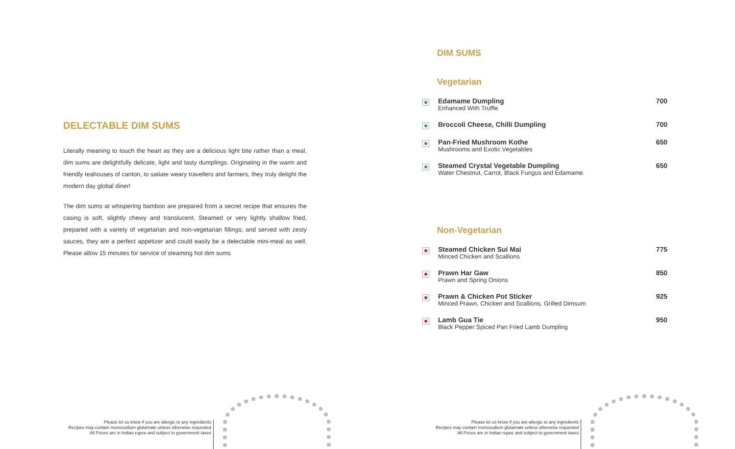DELECTABLE DIM SUMS
Literally meaning to touch the heart as they are a delicious light bite rather than a meal, dim sums are delightfully delicate, light and tasty dumplings. Originating in the warm and friendly teahouses of canton, to satiate weary travellers and farmers, they truly delight the modern day global diner!
The dim sums at whispering bamboo are prepared from a secret recipe that ensures the casing is soft, slightly chewy and translucent. Steamed or very lightly shallow fried, prepared with a variety of vegetarian and non-vegetarian fillings; and served with zesty sauces, they are a perfect appetizer and could easily be a delectable mini-meal as well. Please allow 15 minutes for service of steaming hot dim sums
DIM SUMS
Vegetarian
Edamame Dumpling
Enhanced With Truffle
700
Broccoli Cheese, Chilli Dumpling
700
Pan-Fried Mushroom Kothe
Mushrooms and Exotic Vegetables
650
Steamed Crystal Vegetable Dumpling
Water Chestnut, Carrot, Black Fungus and Edamame.
650
Non-Vegetarian
Steamed Chicken Sui Mai
Minced Chicken and Scallions
775
Prawn Har Gaw
Prawn and Spring Onions
850
Prawn & Chicken Pot Sticker
Minced Prawn, Chicken and Scallions. Grilled Dimsum
925
Lamb Gua Tie
Black Pepper Spiced Pan Fried Lamb Dumpling
950
Please let us know if you are allergic to any ingredients
Recipes may contain monosodium glutamate unless otherwise requested
All Prices are in Indian rupee and subject to government taxes
Please let us know if you are allergic to any ingredients
Recipes may contain monosodium glutamate unless otherwise requested
All Prices are in Indian rupee and subject to government taxes